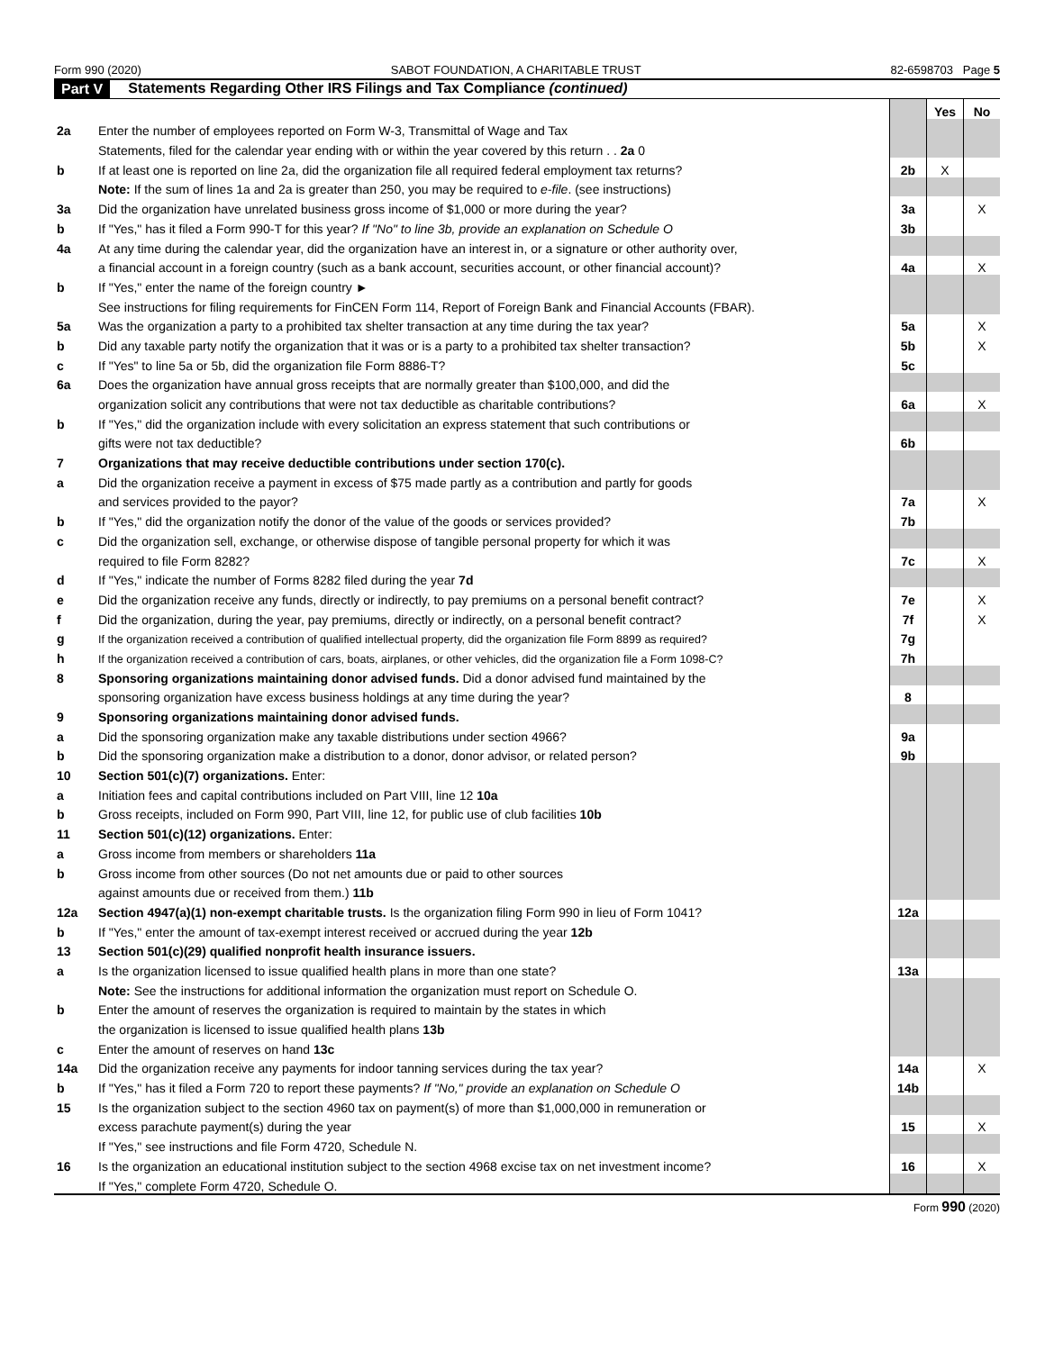Form 990 (2020) SABOT FOUNDATION, A CHARITABLE TRUST 82-6598703 Page 5
Part V Statements Regarding Other IRS Filings and Tax Compliance (continued)
| | | | Yes | No |
| 2a | Enter the number of employees reported on Form W-3, Transmittal of Wage and Tax | | | |
| | Statements, filed for the calendar year ending with or within the year covered by this return . . 2a 0 | | | |
| b | If at least one is reported on line 2a, did the organization file all required federal employment tax returns? | 2b | X | |
| | Note: If the sum of lines 1a and 2a is greater than 250, you may be required to e-file . (see instructions) | | | |
| 3a | Did the organization have unrelated business gross income of $1,000 or more during the year? | 3a | | X |
| b | If "Yes," has it filed a Form 990-T for this year? If "No" to line 3b, provide an explanation on Schedule O | 3b | | |
| 4a | At any time during the calendar year, did the organization have an interest in, or a signature or other authority over, | | | |
| | a financial account in a foreign country (such as a bank account, securities account, or other financial account)? | 4a | | X |
| b | If "Yes," enter the name of the foreign country ► | | | |
| | See instructions for filing requirements for FinCEN Form 114, Report of Foreign Bank and Financial Accounts (FBAR). | | | |
| 5a | Was the organization a party to a prohibited tax shelter transaction at any time during the tax year? | 5a | | X |
| b | Did any taxable party notify the organization that it was or is a party to a prohibited tax shelter transaction? | 5b | | X |
| c | If "Yes" to line 5a or 5b, did the organization file Form 8886-T? | 5c | | |
| 6a | Does the organization have annual gross receipts that are normally greater than $100,000, and did the | | | |
| | organization solicit any contributions that were not tax deductible as charitable contributions? | 6a | | X |
| b | If "Yes," did the organization include with every solicitation an express statement that such contributions or | | | |
| | gifts were not tax deductible? | 6b | | |
| 7 | Organizations that may receive deductible contributions under section 170(c). | | | |
| a | Did the organization receive a payment in excess of $75 made partly as a contribution and partly for goods | | | |
| | and services provided to the payor? | 7a | | X |
| b | If "Yes," did the organization notify the donor of the value of the goods or services provided? | 7b | | |
| c | Did the organization sell, exchange, or otherwise dispose of tangible personal property for which it was | | | |
| | required to file Form 8282? | 7c | | X |
| d | If "Yes," indicate the number of Forms 8282 filed during the year 7d | | | |
| e | Did the organization receive any funds, directly or indirectly, to pay premiums on a personal benefit contract? | 7e | | X |
| f | Did the organization, during the year, pay premiums, directly or indirectly, on a personal benefit contract? | 7f | | X |
| g | If the organization received a contribution of qualified intellectual property, did the organization file Form 8899 as required? | 7g | | |
| h | If the organization received a contribution of cars, boats, airplanes, or other vehicles, did the organization file a Form 1098-C? | 7h | | |
| 8 | Sponsoring organizations maintaining donor advised funds. Did a donor advised fund maintained by the | | | |
| | sponsoring organization have excess business holdings at any time during the year? | 8 | | |
| 9 | Sponsoring organizations maintaining donor advised funds. | | | |
| a | Did the sponsoring organization make any taxable distributions under section 4966? | 9a | | |
| b | Did the sponsoring organization make a distribution to a donor, donor advisor, or related person? | 9b | | |
| 10 | Section 501(c)(7) organizations. Enter: | | | |
| a | Initiation fees and capital contributions included on Part VIII, line 12 10a | | | |
| b | Gross receipts, included on Form 990, Part VIII, line 12, for public use of club facilities 10b | | | |
| 11 | Section 501(c)(12) organizations. Enter: | | | |
| a | Gross income from members or shareholders 11a | | | |
| b | Gross income from other sources (Do not net amounts due or paid to other sources | | | |
| | against amounts due or received from them.) 11b | | | |
| 12a | Section 4947(a)(1) non-exempt charitable trusts. Is the organization filing Form 990 in lieu of Form 1041? | 12a | | |
| b | If "Yes," enter the amount of tax-exempt interest received or accrued during the year 12b | | | |
| 13 | Section 501(c)(29) qualified nonprofit health insurance issuers. | | | |
| a | Is the organization licensed to issue qualified health plans in more than one state? | 13a | | |
| | Note: See the instructions for additional information the organization must report on Schedule O. | | | |
| b | Enter the amount of reserves the organization is required to maintain by the states in which | | | |
| | the organization is licensed to issue qualified health plans 13b | | | |
| c | Enter the amount of reserves on hand 13c | | | |
| 14a | Did the organization receive any payments for indoor tanning services during the tax year? | 14a | | X |
| b | If "Yes," has it filed a Form 720 to report these payments? If "No," provide an explanation on Schedule O | 14b | | |
| 15 | Is the organization subject to the section 4960 tax on payment(s) of more than $1,000,000 in remuneration or | | | |
| | excess parachute payment(s) during the year | 15 | | X |
| | If "Yes," see instructions and file Form 4720, Schedule N. | | | |
| 16 | Is the organization an educational institution subject to the section 4968 excise tax on net investment income? | 16 | | X |
| | If "Yes," complete Form 4720, Schedule O. | | | |
Form 990 (2020)